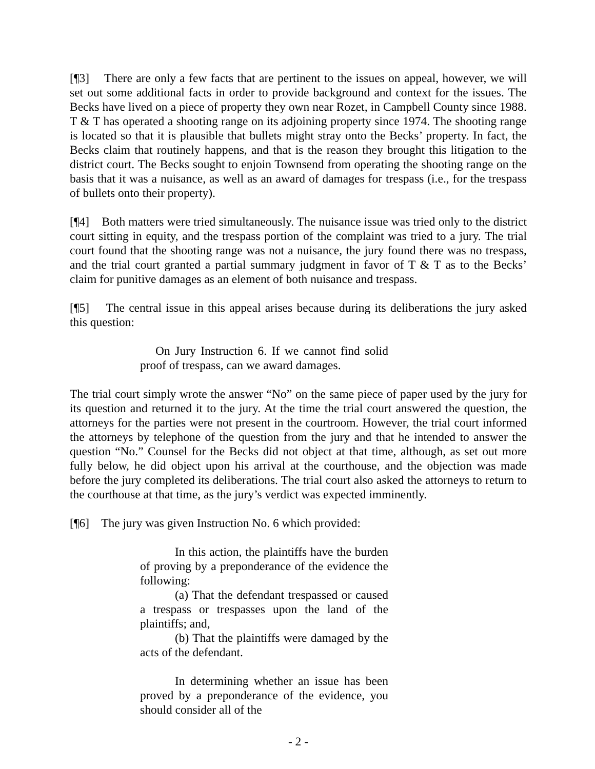[¶3] There are only a few facts that are pertinent to the issues on appeal, however, we will set out some additional facts in order to provide background and context for the issues. The Becks have lived on a piece of property they own near Rozet, in Campbell County since 1988. T & T has operated a shooting range on its adjoining property since 1974. The shooting range is located so that it is plausible that bullets might stray onto the Becks’ property. In fact, the Becks claim that routinely happens, and that is the reason they brought this litigation to the district court. The Becks sought to enjoin Townsend from operating the shooting range on the basis that it was a nuisance, as well as an award of damages for trespass (i.e., for the trespass of bullets onto their property).
[¶4] Both matters were tried simultaneously. The nuisance issue was tried only to the district court sitting in equity, and the trespass portion of the complaint was tried to a jury. The trial court found that the shooting range was not a nuisance, the jury found there was no trespass, and the trial court granted a partial summary judgment in favor of T & T as to the Becks’ claim for punitive damages as an element of both nuisance and trespass.
[¶5] The central issue in this appeal arises because during its deliberations the jury asked this question:
On Jury Instruction 6. If we cannot find solid proof of trespass, can we award damages.
The trial court simply wrote the answer “No” on the same piece of paper used by the jury for its question and returned it to the jury. At the time the trial court answered the question, the attorneys for the parties were not present in the courtroom. However, the trial court informed the attorneys by telephone of the question from the jury and that he intended to answer the question “No.” Counsel for the Becks did not object at that time, although, as set out more fully below, he did object upon his arrival at the courthouse, and the objection was made before the jury completed its deliberations. The trial court also asked the attorneys to return to the courthouse at that time, as the jury’s verdict was expected imminently.
[¶6] The jury was given Instruction No. 6 which provided:
In this action, the plaintiffs have the burden of proving by a preponderance of the evidence the following:
(a) That the defendant trespassed or caused a trespass or trespasses upon the land of the plaintiffs; and,
(b) That the plaintiffs were damaged by the acts of the defendant.
In determining whether an issue has been proved by a preponderance of the evidence, you should consider all of the
- 2 -